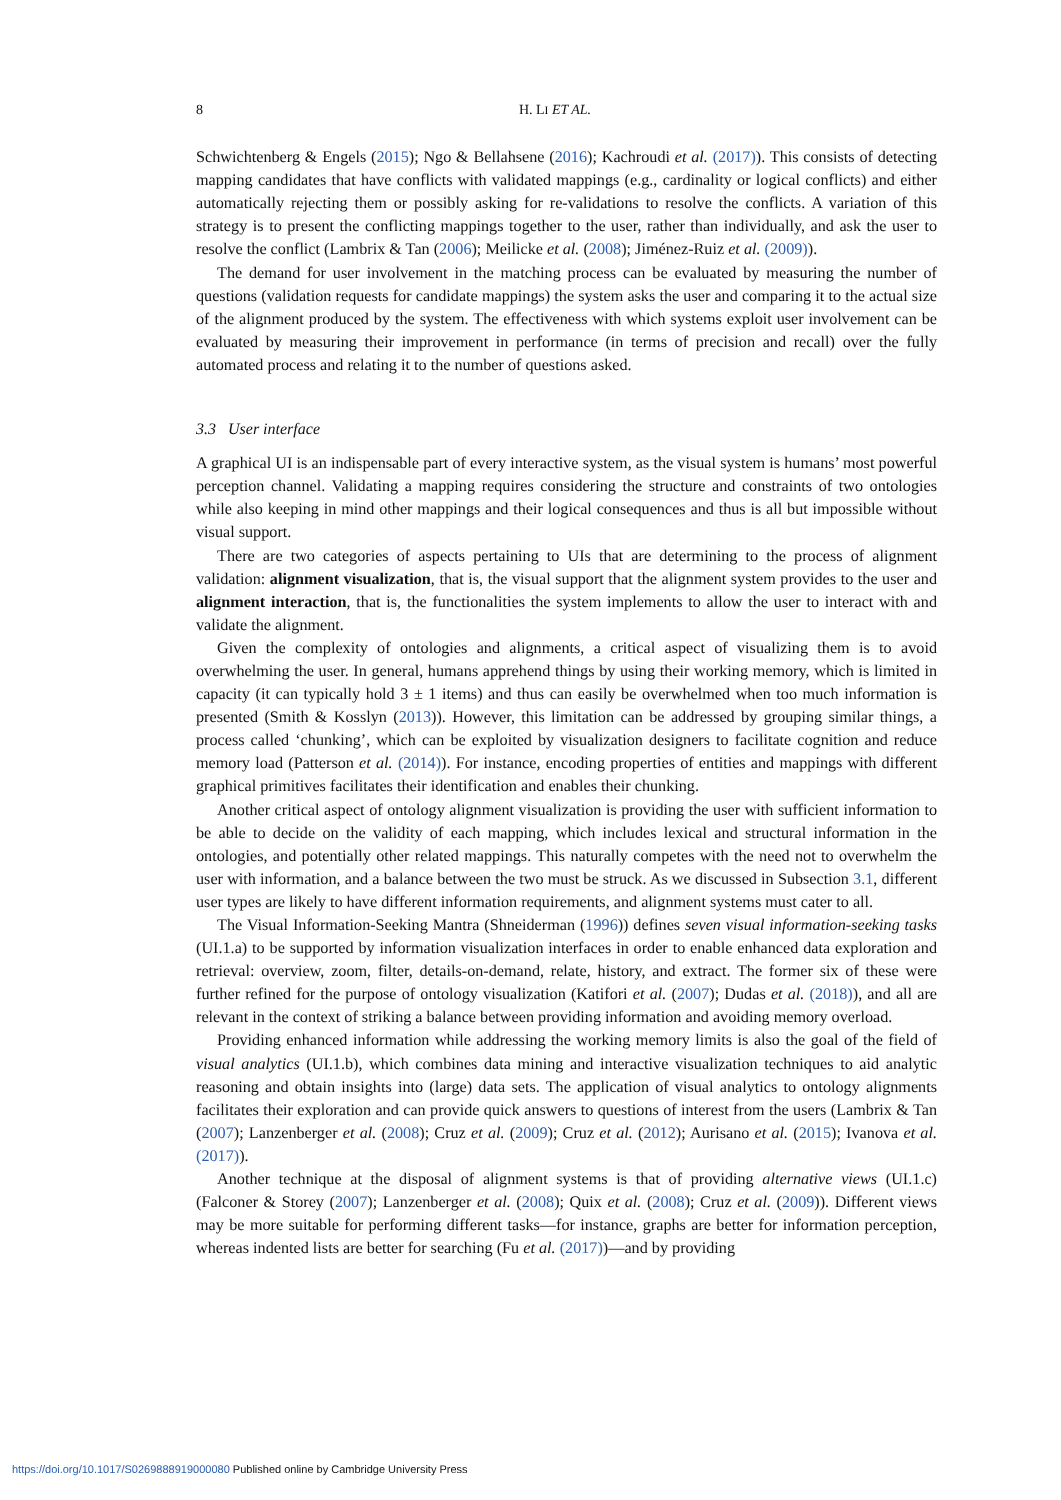8 H. LI ET AL.
Schwichtenberg & Engels (2015); Ngo & Bellahsene (2016); Kachroudi et al. (2017)). This consists of detecting mapping candidates that have conflicts with validated mappings (e.g., cardinality or logical conflicts) and either automatically rejecting them or possibly asking for re-validations to resolve the conflicts. A variation of this strategy is to present the conflicting mappings together to the user, rather than individually, and ask the user to resolve the conflict (Lambrix & Tan (2006); Meilicke et al. (2008); Jiménez-Ruiz et al. (2009)).
The demand for user involvement in the matching process can be evaluated by measuring the number of questions (validation requests for candidate mappings) the system asks the user and comparing it to the actual size of the alignment produced by the system. The effectiveness with which systems exploit user involvement can be evaluated by measuring their improvement in performance (in terms of precision and recall) over the fully automated process and relating it to the number of questions asked.
3.3 User interface
A graphical UI is an indispensable part of every interactive system, as the visual system is humans’ most powerful perception channel. Validating a mapping requires considering the structure and constraints of two ontologies while also keeping in mind other mappings and their logical consequences and thus is all but impossible without visual support.
There are two categories of aspects pertaining to UIs that are determining to the process of alignment validation: alignment visualization, that is, the visual support that the alignment system provides to the user and alignment interaction, that is, the functionalities the system implements to allow the user to interact with and validate the alignment.
Given the complexity of ontologies and alignments, a critical aspect of visualizing them is to avoid overwhelming the user. In general, humans apprehend things by using their working memory, which is limited in capacity (it can typically hold 3 ± 1 items) and thus can easily be overwhelmed when too much information is presented (Smith & Kosslyn (2013)). However, this limitation can be addressed by grouping similar things, a process called ‘chunking’, which can be exploited by visualization designers to facilitate cognition and reduce memory load (Patterson et al. (2014)). For instance, encoding properties of entities and mappings with different graphical primitives facilitates their identification and enables their chunking.
Another critical aspect of ontology alignment visualization is providing the user with sufficient information to be able to decide on the validity of each mapping, which includes lexical and structural information in the ontologies, and potentially other related mappings. This naturally competes with the need not to overwhelm the user with information, and a balance between the two must be struck. As we discussed in Subsection 3.1, different user types are likely to have different information requirements, and alignment systems must cater to all.
The Visual Information-Seeking Mantra (Shneiderman (1996)) defines seven visual information-seeking tasks (UI.1.a) to be supported by information visualization interfaces in order to enable enhanced data exploration and retrieval: overview, zoom, filter, details-on-demand, relate, history, and extract. The former six of these were further refined for the purpose of ontology visualization (Katifori et al. (2007); Dudas et al. (2018)), and all are relevant in the context of striking a balance between providing information and avoiding memory overload.
Providing enhanced information while addressing the working memory limits is also the goal of the field of visual analytics (UI.1.b), which combines data mining and interactive visualization techniques to aid analytic reasoning and obtain insights into (large) data sets. The application of visual analytics to ontology alignments facilitates their exploration and can provide quick answers to questions of interest from the users (Lambrix & Tan (2007); Lanzenberger et al. (2008); Cruz et al. (2009); Cruz et al. (2012); Aurisano et al. (2015); Ivanova et al. (2017)).
Another technique at the disposal of alignment systems is that of providing alternative views (UI.1.c) (Falconer & Storey (2007); Lanzenberger et al. (2008); Quix et al. (2008); Cruz et al. (2009)). Different views may be more suitable for performing different tasks—for instance, graphs are better for information perception, whereas indented lists are better for searching (Fu et al. (2017))—and by providing
https://doi.org/10.1017/S0269888919000080 Published online by Cambridge University Press